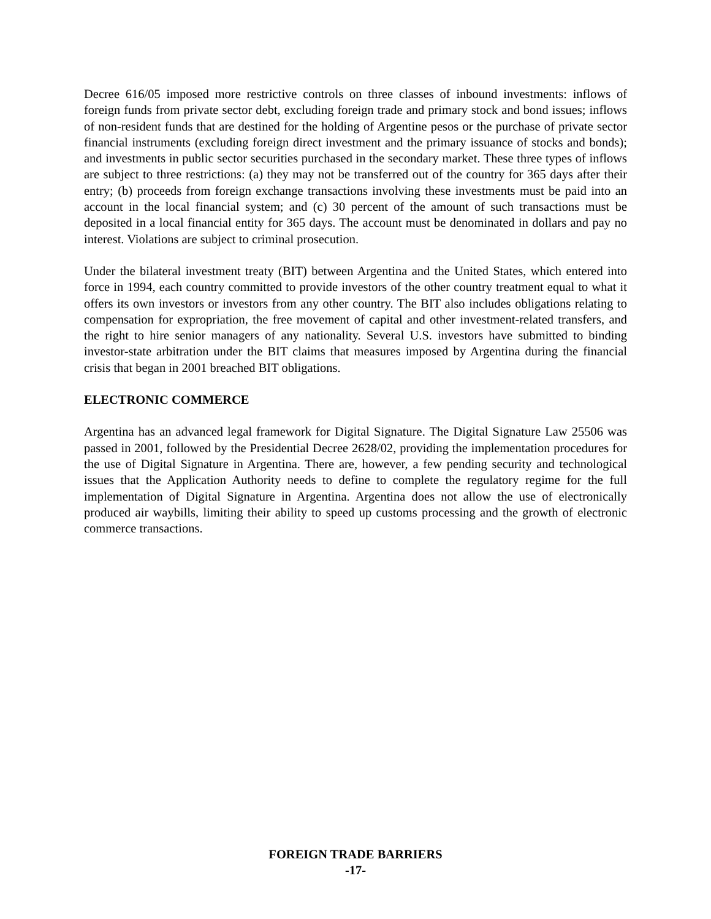Decree 616/05 imposed more restrictive controls on three classes of inbound investments: inflows of foreign funds from private sector debt, excluding foreign trade and primary stock and bond issues; inflows of non-resident funds that are destined for the holding of Argentine pesos or the purchase of private sector financial instruments (excluding foreign direct investment and the primary issuance of stocks and bonds); and investments in public sector securities purchased in the secondary market. These three types of inflows are subject to three restrictions: (a) they may not be transferred out of the country for 365 days after their entry; (b) proceeds from foreign exchange transactions involving these investments must be paid into an account in the local financial system; and (c) 30 percent of the amount of such transactions must be deposited in a local financial entity for 365 days. The account must be denominated in dollars and pay no interest. Violations are subject to criminal prosecution.
Under the bilateral investment treaty (BIT) between Argentina and the United States, which entered into force in 1994, each country committed to provide investors of the other country treatment equal to what it offers its own investors or investors from any other country. The BIT also includes obligations relating to compensation for expropriation, the free movement of capital and other investment-related transfers, and the right to hire senior managers of any nationality. Several U.S. investors have submitted to binding investor-state arbitration under the BIT claims that measures imposed by Argentina during the financial crisis that began in 2001 breached BIT obligations.
ELECTRONIC COMMERCE
Argentina has an advanced legal framework for Digital Signature. The Digital Signature Law 25506 was passed in 2001, followed by the Presidential Decree 2628/02, providing the implementation procedures for the use of Digital Signature in Argentina. There are, however, a few pending security and technological issues that the Application Authority needs to define to complete the regulatory regime for the full implementation of Digital Signature in Argentina. Argentina does not allow the use of electronically produced air waybills, limiting their ability to speed up customs processing and the growth of electronic commerce transactions.
FOREIGN TRADE BARRIERS
-17-